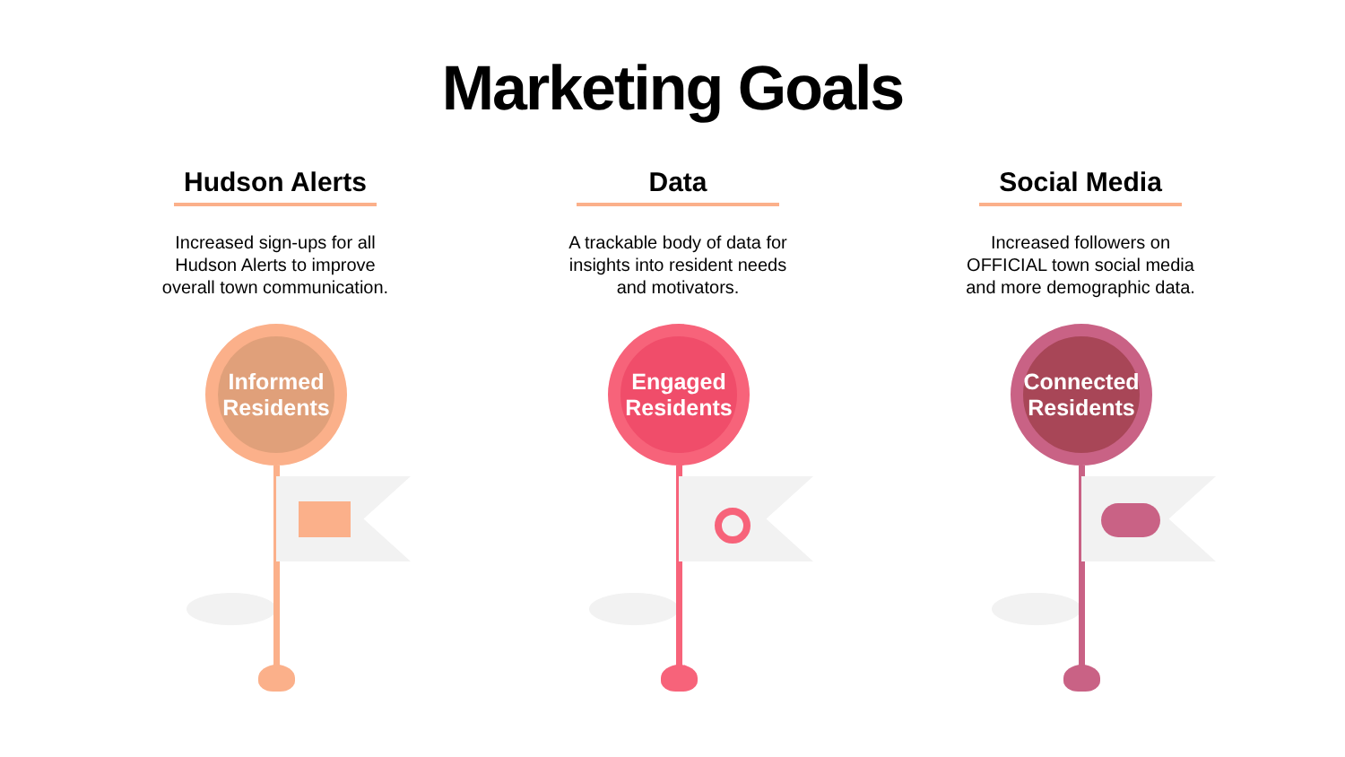Marketing Goals
Hudson Alerts
Increased sign-ups for all Hudson Alerts to improve overall town communication.
Informed
Residents
Data
A trackable body of data for insights into resident needs and motivators.
Engaged
Residents
Social Media
Increased followers on OFFICIAL town social media and more demographic data.
Connected
Residents